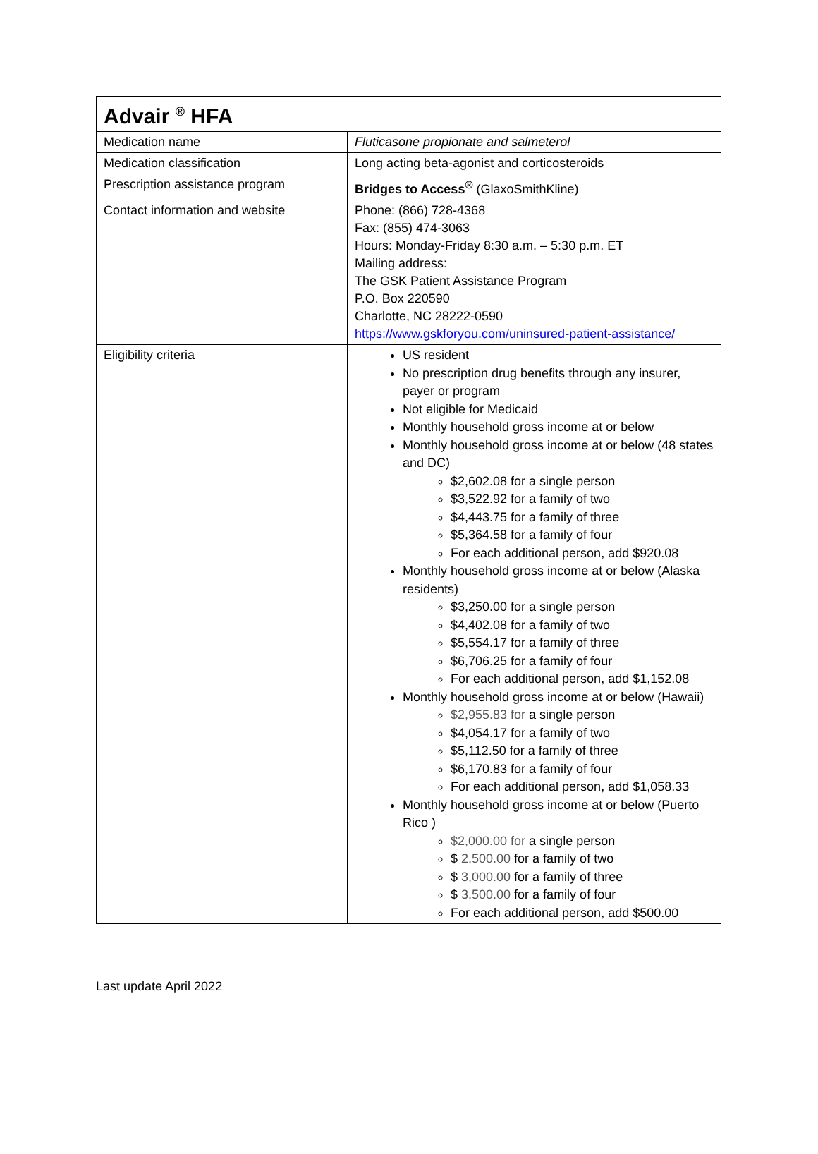| Advair <sup>®</sup> HFA | |
| --- | --- |
| Medication name | Fluticasone propionate and salmeterol |
| Medication classification | Long acting beta-agonist and corticosteroids |
| Prescription assistance program | Bridges to Access<sup>®</sup> (GlaxoSmithKline) |
| Contact information and website | Phone: (866) 728-4368 Fax: (855) 474-3063 Hours: Monday-Friday 8:30 a.m. – 5:30 p.m. ET Mailing address: The GSK Patient Assistance Program P.O. Box 220590 Charlotte, NC 28222-0590 https://www.gskforyou.com/uninsured-patient-assistance/ |
| Eligibility criteria | US resident No prescription drug benefits through any insurer, payer or program Not eligible for Medicaid Monthly household gross income at or below Monthly household gross income at or below (48 states and DC) $2,602.08 for a single person $3,522.92 for a family of two $4,443.75 for a family of three $5,364.58 for a family of four For each additional person, add $920.08 Monthly household gross income at or below (Alaska residents) $3,250.00 for a single person $4,402.08 for a family of two $5,554.17 for a family of three $6,706.25 for a family of four For each additional person, add $1,152.08 Monthly household gross income at or below (Hawaii) $2,955.83 for a single person $4,054.17 for a family of two $5,112.50 for a family of three $6,170.83 for a family of four For each additional person, add $1,058.33 Monthly household gross income at or below (Puerto Rico ) $2,000.00 for a single person $ 2,500.00 for a family of two $ 3,000.00 for a family of three $ 3,500.00 for a family of four For each additional person, add $500.00 |
Last update April 2022